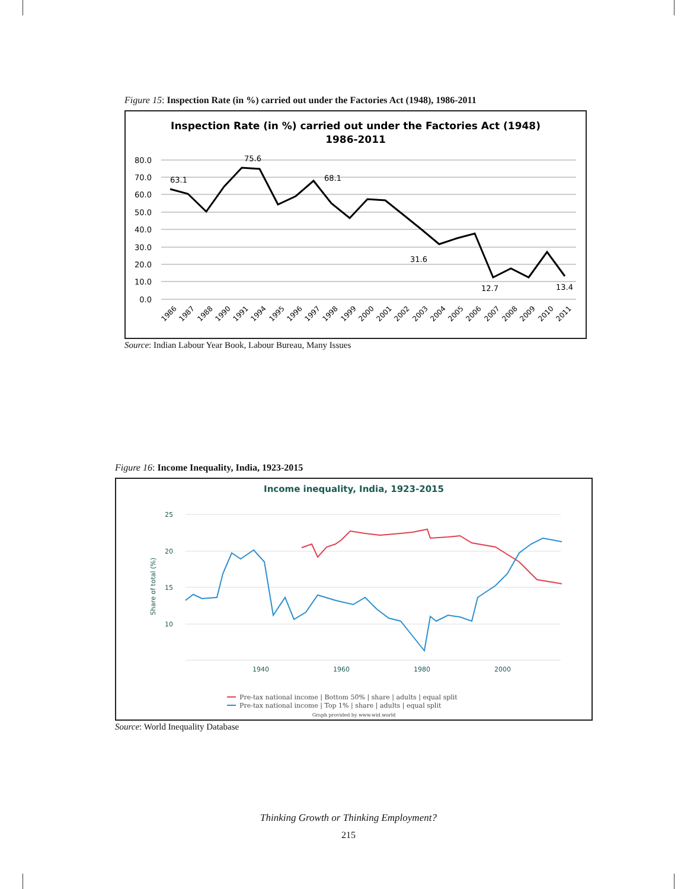Figure 15: Inspection Rate (in %) carried out under the Factories Act (1948), 1986-2011
Inspection Rate (in %) carried out under the Factories Act (1948)
1986-2011
80.0
70.0
60.0
50.0
40.0
30.0
20.0
10.0
0.0
63.1
75.6
68.1
31.6
12.7
13.4
1986
1987
1988
1990
1991
1994
1995
1996
1997
1998
1999
2000
2001
2002
2003
2004
2005
2006
2007
2008
2009
2010
2011
Source: Indian Labour Year Book, Labour Bureau, Many Issues
Figure 16: Income Inequality, India, 1923-2015
Income inequality, India, 1923-2015
25
20
15
10
1940
1960
1980
2000
Share of total (%)
Pre-tax national income | Bottom 50% | share | adults | equal split
Pre-tax national income | Top 1% | share | adults | equal split
Graph provided by www.wid.world
Source: World Inequality Database
Thinking Growth or Thinking Employment?
215